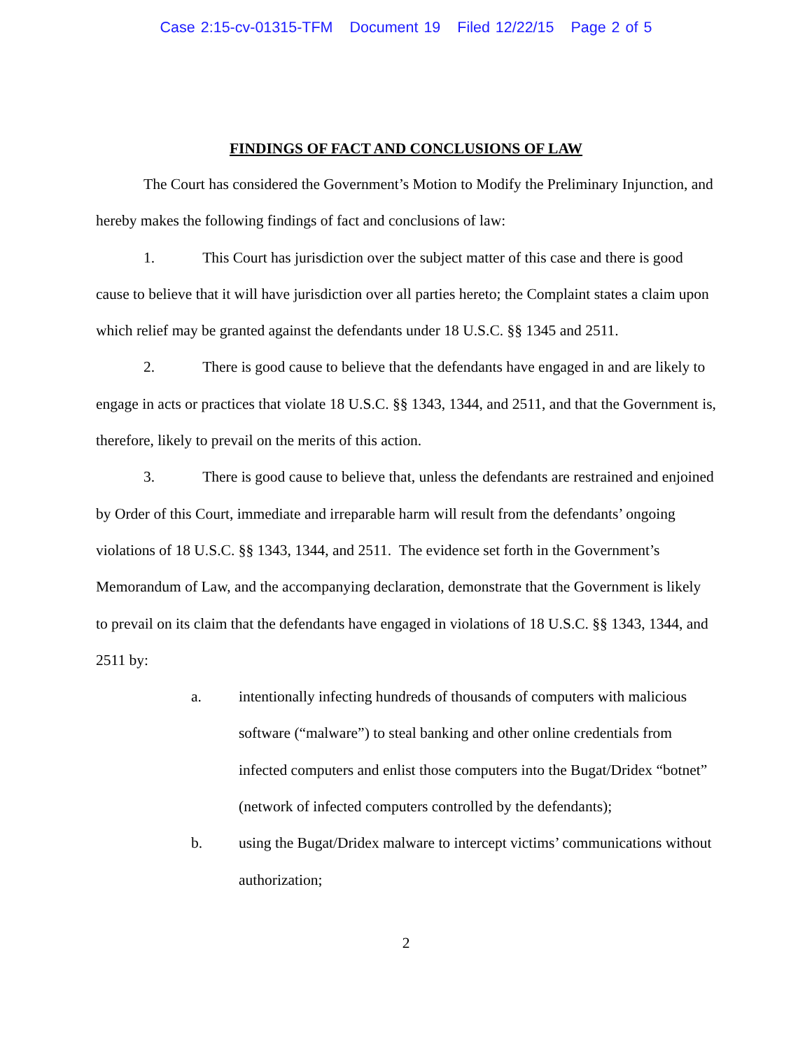Case 2:15-cv-01315-TFM Document 19 Filed 12/22/15 Page 2 of 5
FINDINGS OF FACT AND CONCLUSIONS OF LAW
The Court has considered the Government’s Motion to Modify the Preliminary Injunction, and hereby makes the following findings of fact and conclusions of law:
1. This Court has jurisdiction over the subject matter of this case and there is good cause to believe that it will have jurisdiction over all parties hereto; the Complaint states a claim upon which relief may be granted against the defendants under 18 U.S.C. §§ 1345 and 2511.
2. There is good cause to believe that the defendants have engaged in and are likely to engage in acts or practices that violate 18 U.S.C. §§ 1343, 1344, and 2511, and that the Government is, therefore, likely to prevail on the merits of this action.
3. There is good cause to believe that, unless the defendants are restrained and enjoined by Order of this Court, immediate and irreparable harm will result from the defendants’ ongoing violations of 18 U.S.C. §§ 1343, 1344, and 2511. The evidence set forth in the Government’s Memorandum of Law, and the accompanying declaration, demonstrate that the Government is likely to prevail on its claim that the defendants have engaged in violations of 18 U.S.C. §§ 1343, 1344, and 2511 by:
a. intentionally infecting hundreds of thousands of computers with malicious software (“malware”) to steal banking and other online credentials from infected computers and enlist those computers into the Bugat/Dridex “botnet” (network of infected computers controlled by the defendants);
b. using the Bugat/Dridex malware to intercept victims’ communications without authorization;
2